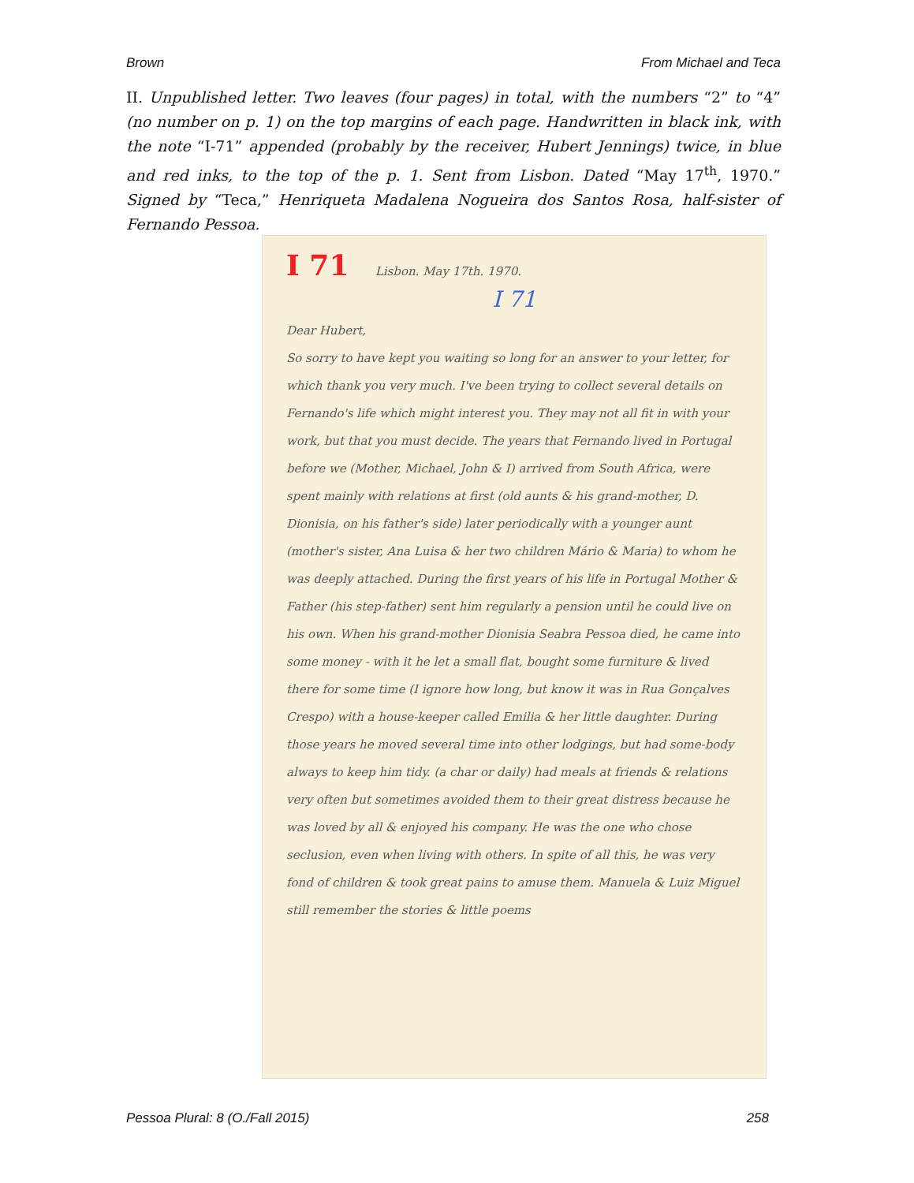Brown From Michael and Teca
II. Unpublished letter. Two leaves (four pages) in total, with the numbers “2” to “4” (no number on p. 1) on the top margins of each page. Handwritten in black ink, with the note “I-71” appended (probably by the receiver, Hubert Jennings) twice, in blue and red inks, to the top of the p. 1. Sent from Lisbon. Dated “May 17<sup>th</sup>, 1970.” Signed by “Teca,” Henriqueta Madalena Nogueira dos Santos Rosa, half-sister of Fernando Pessoa.
I 71 Lisbon. May 17th. 1970.
I 71
Dear Hubert,
So sorry to have kept you waiting so long for an answer to your letter, for which thank you very much. I've been trying to collect several details on Fernando's life which might interest you. They may not all fit in with your work, but that you must decide. The years that Fernando lived in Portugal before we (Mother, Michael, John & I) arrived from South Africa, were spent mainly with relations at first (old aunts & his grand-mother, D. Dionisia, on his father's side) later periodically with a younger aunt (mother's sister, Ana Luisa & her two children Mário & Maria) to whom he was deeply attached. During the first years of his life in Portugal Mother & Father (his step-father) sent him regularly a pension until he could live on his own. When his grand-mother Dionisia Seabra Pessoa died, he came into some money - with it he let a small flat, bought some furniture & lived there for some time (I ignore how long, but know it was in Rua Gonçalves Crespo) with a house-keeper called Emilia & her little daughter. During those years he moved several time into other lodgings, but had some-body always to keep him tidy. (a char or daily) had meals at friends & relations very often but sometimes avoided them to their great distress because he was loved by all & enjoyed his company. He was the one who chose seclusion, even when living with others. In spite of all this, he was very fond of children & took great pains to amuse them. Manuela & Luiz Miguel still remember the stories & little poems
Pessoa Plural: 8 (O./Fall 2015) 258